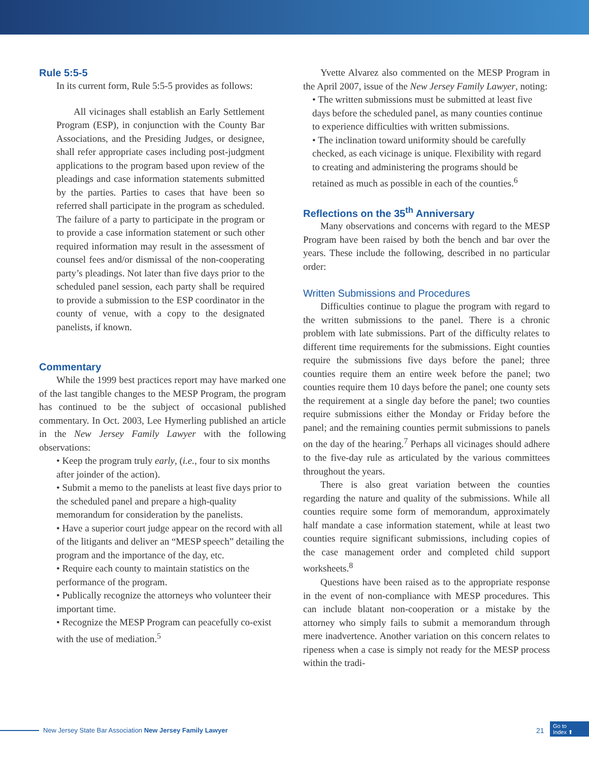Rule 5:5-5
In its current form, Rule 5:5-5 provides as follows:
All vicinages shall establish an Early Settlement Program (ESP), in conjunction with the County Bar Associations, and the Presiding Judges, or designee, shall refer appropriate cases including post-judgment applications to the program based upon review of the pleadings and case information statements submitted by the parties. Parties to cases that have been so referred shall participate in the program as scheduled. The failure of a party to participate in the program or to provide a case information statement or such other required information may result in the assessment of counsel fees and/or dismissal of the non-cooperating party’s pleadings. Not later than five days prior to the scheduled panel session, each party shall be required to provide a submission to the ESP coordinator in the county of venue, with a copy to the designated panelists, if known.
Commentary
While the 1999 best practices report may have marked one of the last tangible changes to the MESP Program, the program has continued to be the subject of occasional published commentary. In Oct. 2003, Lee Hymerling published an article in the New Jersey Family Lawyer with the following observations:
• Keep the program truly early, (i.e., four to six months after joinder of the action).
• Submit a memo to the panelists at least five days prior to the scheduled panel and prepare a high-quality memorandum for consideration by the panelists.
• Have a superior court judge appear on the record with all of the litigants and deliver an “MESP speech” detailing the program and the importance of the day, etc.
• Require each county to maintain statistics on the performance of the program.
• Publically recognize the attorneys who volunteer their important time.
• Recognize the MESP Program can peacefully co-exist with the use of mediation.<sup>5</sup>
Yvette Alvarez also commented on the MESP Program in the April 2007, issue of the New Jersey Family Lawyer, noting:
• The written submissions must be submitted at least five days before the scheduled panel, as many counties continue to experience difficulties with written submissions.
• The inclination toward uniformity should be carefully checked, as each vicinage is unique. Flexibility with regard to creating and administering the programs should be retained as much as possible in each of the counties.<sup>6</sup>
Reflections on the 35<sup>th</sup> Anniversary
Many observations and concerns with regard to the MESP Program have been raised by both the bench and bar over the years. These include the following, described in no particular order:
Written Submissions and Procedures
Difficulties continue to plague the program with regard to the written submissions to the panel. There is a chronic problem with late submissions. Part of the difficulty relates to different time requirements for the submissions. Eight counties require the submissions five days before the panel; three counties require them an entire week before the panel; two counties require them 10 days before the panel; one county sets the requirement at a single day before the panel; two counties require submissions either the Monday or Friday before the panel; and the remaining counties permit submissions to panels on the day of the hearing.<sup>7</sup> Perhaps all vicinages should adhere to the five-day rule as articulated by the various committees throughout the years.
There is also great variation between the counties regarding the nature and quality of the submissions. While all counties require some form of memorandum, approximately half mandate a case information statement, while at least two counties require significant submissions, including copies of the case management order and completed child support worksheets.<sup>8</sup>
Questions have been raised as to the appropriate response in the event of non-compliance with MESP procedures. This can include blatant non-cooperation or a mistake by the attorney who simply fails to submit a memorandum through mere inadvertence. Another variation on this concern relates to ripeness when a case is simply not ready for the MESP process within the tradi-
New Jersey State Bar Association New Jersey Family Lawyer
21
Go to
Index ⬆